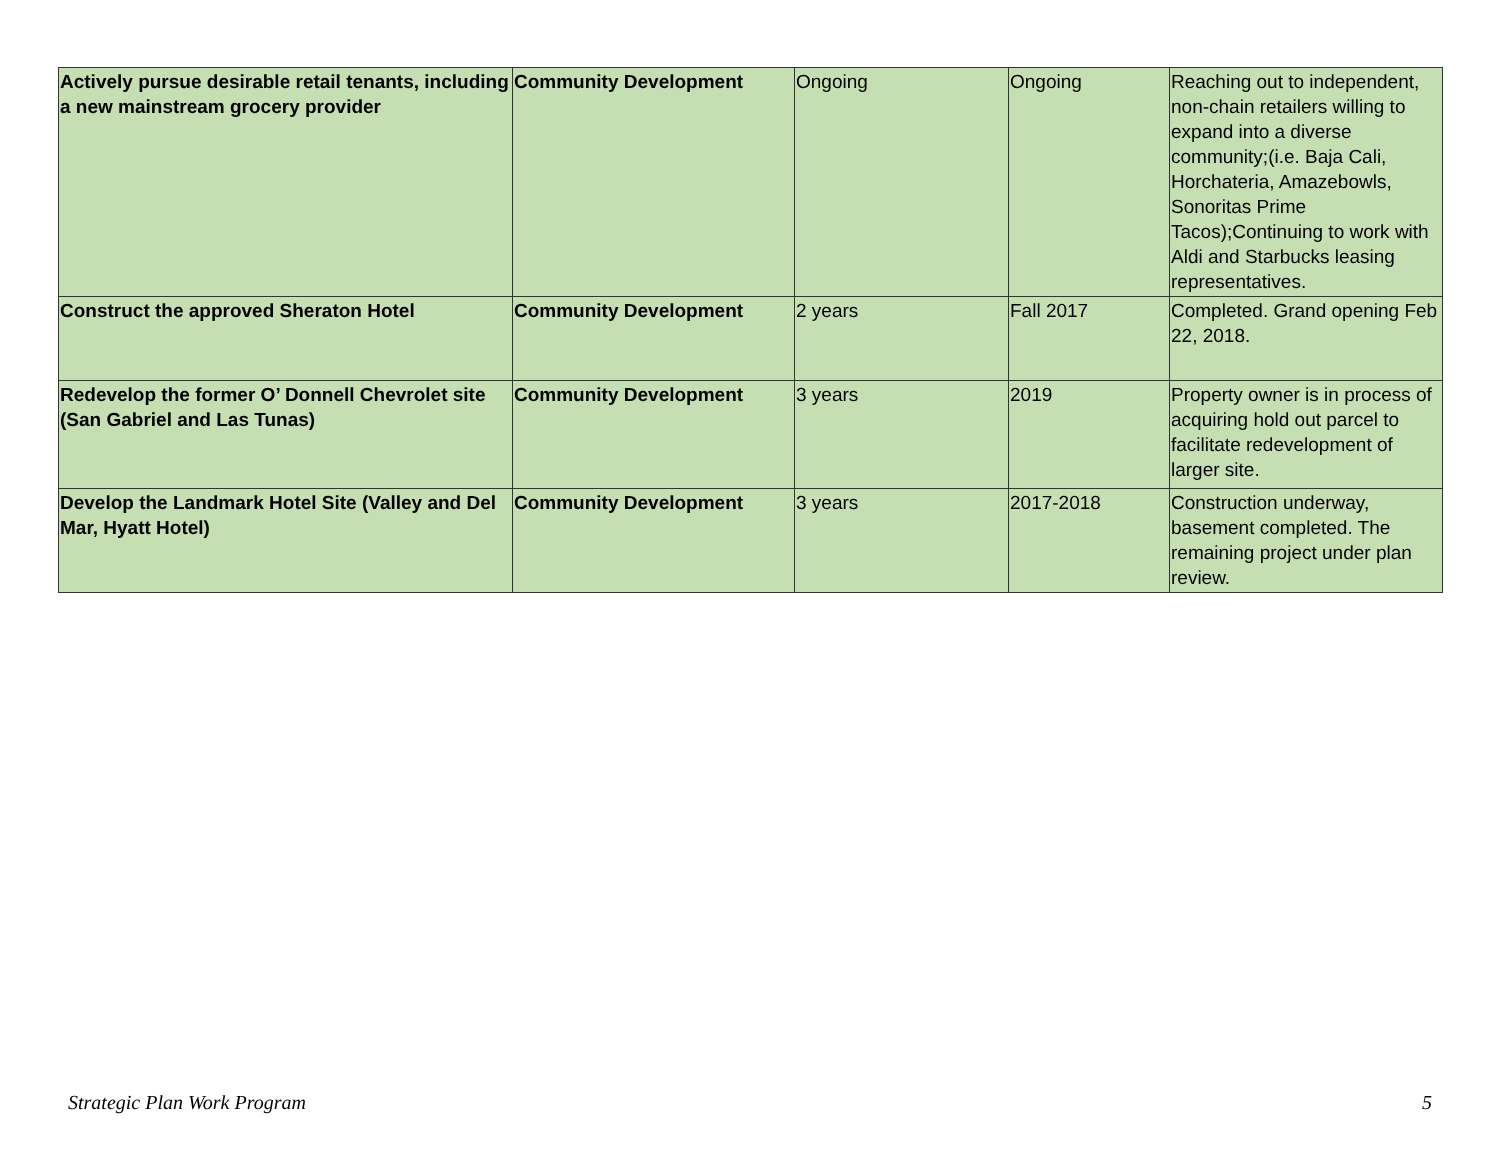| Actively pursue desirable retail tenants, including a new mainstream grocery provider | Community Development | Ongoing | Ongoing | Reaching out to independent, non-chain retailers willing to expand into a diverse community;(i.e. Baja Cali, Horchateria, Amazebowls, Sonoritas Prime Tacos);Continuing to work with Aldi and Starbucks leasing representatives. |
| Construct the approved Sheraton Hotel | Community Development | 2 years | Fall 2017 | Completed. Grand opening Feb 22, 2018. |
| Redevelop the former O’ Donnell Chevrolet site (San Gabriel and Las Tunas) | Community Development | 3 years | 2019 | Property owner is in process of acquiring hold out parcel to facilitate redevelopment of larger site. |
| Develop the Landmark Hotel Site (Valley and Del Mar, Hyatt Hotel) | Community Development | 3 years | 2017-2018 | Construction underway, basement completed. The remaining project under plan review. |
Strategic Plan Work Program 5